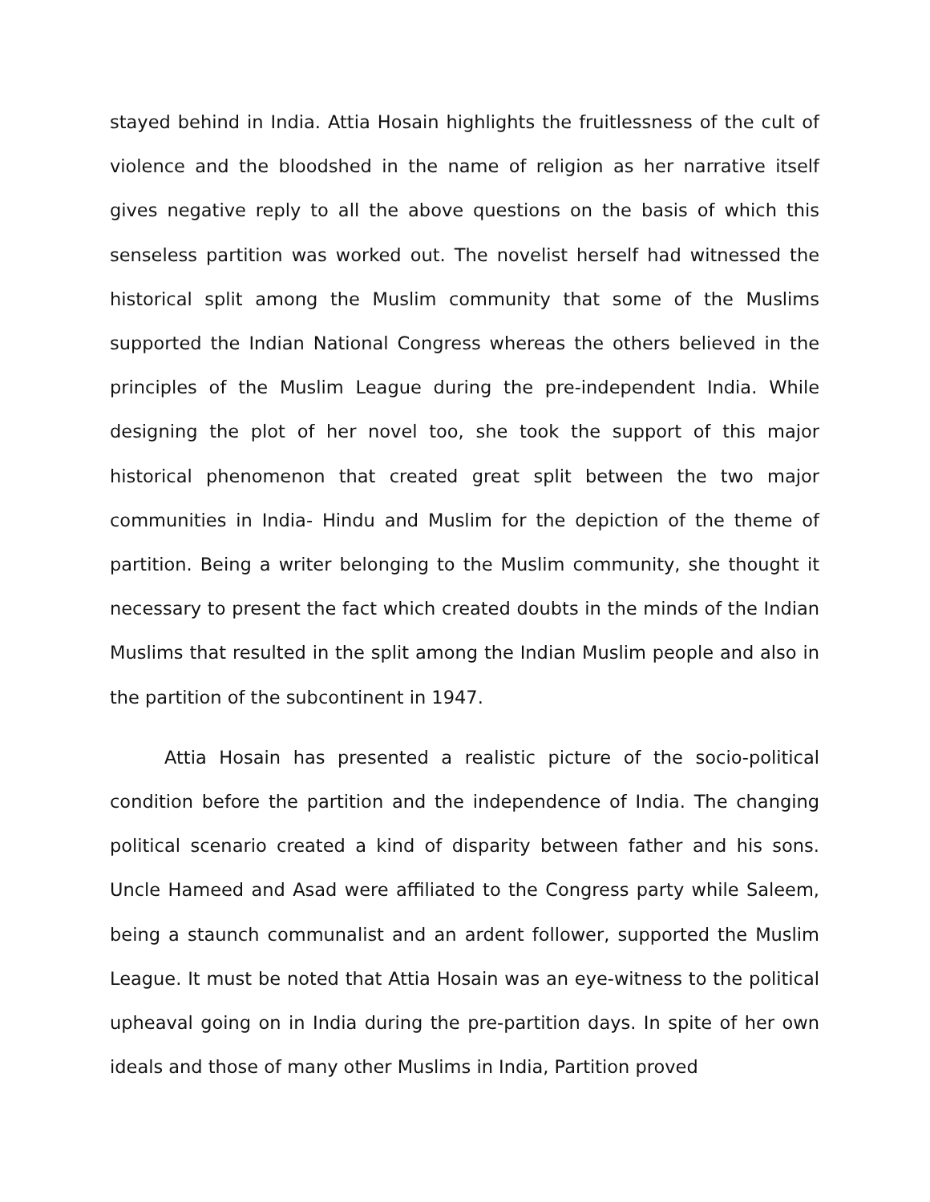stayed behind in India. Attia Hosain highlights the fruitlessness of the cult of violence and the bloodshed in the name of religion as her narrative itself gives negative reply to all the above questions on the basis of which this senseless partition was worked out. The novelist herself had witnessed the historical split among the Muslim community that some of the Muslims supported the Indian National Congress whereas the others believed in the principles of the Muslim League during the pre-independent India. While designing the plot of her novel too, she took the support of this major historical phenomenon that created great split between the two major communities in India- Hindu and Muslim for the depiction of the theme of partition. Being a writer belonging to the Muslim community, she thought it necessary to present the fact which created doubts in the minds of the Indian Muslims that resulted in the split among the Indian Muslim people and also in the partition of the subcontinent in 1947.
Attia Hosain has presented a realistic picture of the socio-political condition before the partition and the independence of India. The changing political scenario created a kind of disparity between father and his sons. Uncle Hameed and Asad were affiliated to the Congress party while Saleem, being a staunch communalist and an ardent follower, supported the Muslim League. It must be noted that Attia Hosain was an eye-witness to the political upheaval going on in India during the pre-partition days. In spite of her own ideals and those of many other Muslims in India, Partition proved